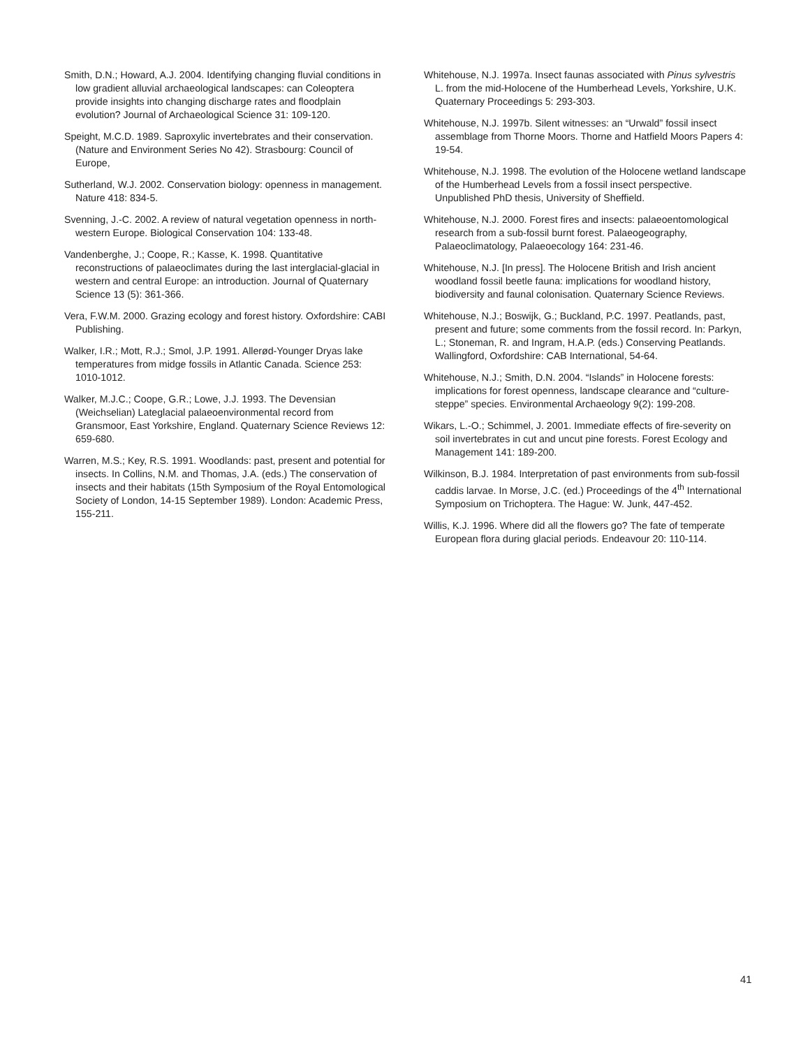Smith, D.N.; Howard, A.J. 2004. Identifying changing fluvial conditions in low gradient alluvial archaeological landscapes: can Coleoptera provide insights into changing discharge rates and floodplain evolution? Journal of Archaeological Science 31: 109-120.
Speight, M.C.D. 1989. Saproxylic invertebrates and their conservation. (Nature and Environment Series No 42). Strasbourg: Council of Europe,
Sutherland, W.J. 2002. Conservation biology: openness in management. Nature 418: 834-5.
Svenning, J.-C. 2002. A review of natural vegetation openness in north-western Europe. Biological Conservation 104: 133-48.
Vandenberghe, J.; Coope, R.; Kasse, K. 1998. Quantitative reconstructions of palaeoclimates during the last interglacial-glacial in western and central Europe: an introduction. Journal of Quaternary Science 13 (5): 361-366.
Vera, F.W.M. 2000. Grazing ecology and forest history. Oxfordshire: CABI Publishing.
Walker, I.R.; Mott, R.J.; Smol, J.P. 1991. Allerød-Younger Dryas lake temperatures from midge fossils in Atlantic Canada. Science 253: 1010-1012.
Walker, M.J.C.; Coope, G.R.; Lowe, J.J. 1993. The Devensian (Weichselian) Lateglacial palaeoenvironmental record from Gransmoor, East Yorkshire, England. Quaternary Science Reviews 12: 659-680.
Warren, M.S.; Key, R.S. 1991. Woodlands: past, present and potential for insects. In Collins, N.M. and Thomas, J.A. (eds.) The conservation of insects and their habitats (15th Symposium of the Royal Entomological Society of London, 14-15 September 1989). London: Academic Press, 155-211.
Whitehouse, N.J. 1997a. Insect faunas associated with Pinus sylvestris L. from the mid-Holocene of the Humberhead Levels, Yorkshire, U.K. Quaternary Proceedings 5: 293-303.
Whitehouse, N.J. 1997b. Silent witnesses: an “Urwald” fossil insect assemblage from Thorne Moors. Thorne and Hatfield Moors Papers 4: 19-54.
Whitehouse, N.J. 1998. The evolution of the Holocene wetland landscape of the Humberhead Levels from a fossil insect perspective. Unpublished PhD thesis, University of Sheffield.
Whitehouse, N.J. 2000. Forest fires and insects: palaeoentomological research from a sub-fossil burnt forest. Palaeogeography, Palaeoclimatology, Palaeoecology 164: 231-46.
Whitehouse, N.J. [In press]. The Holocene British and Irish ancient woodland fossil beetle fauna: implications for woodland history, biodiversity and faunal colonisation. Quaternary Science Reviews.
Whitehouse, N.J.; Boswijk, G.; Buckland, P.C. 1997. Peatlands, past, present and future; some comments from the fossil record. In: Parkyn, L.; Stoneman, R. and Ingram, H.A.P. (eds.) Conserving Peatlands. Wallingford, Oxfordshire: CAB International, 54-64.
Whitehouse, N.J.; Smith, D.N. 2004. “Islands” in Holocene forests: implications for forest openness, landscape clearance and “culture-steppe” species. Environmental Archaeology 9(2): 199-208.
Wikars, L.-O.; Schimmel, J. 2001. Immediate effects of fire-severity on soil invertebrates in cut and uncut pine forests. Forest Ecology and Management 141: 189-200.
Wilkinson, B.J. 1984. Interpretation of past environments from sub-fossil caddis larvae. In Morse, J.C. (ed.) Proceedings of the 4<sup>th</sup> International Symposium on Trichoptera. The Hague: W. Junk, 447-452.
Willis, K.J. 1996. Where did all the flowers go? The fate of temperate European flora during glacial periods. Endeavour 20: 110-114.
41